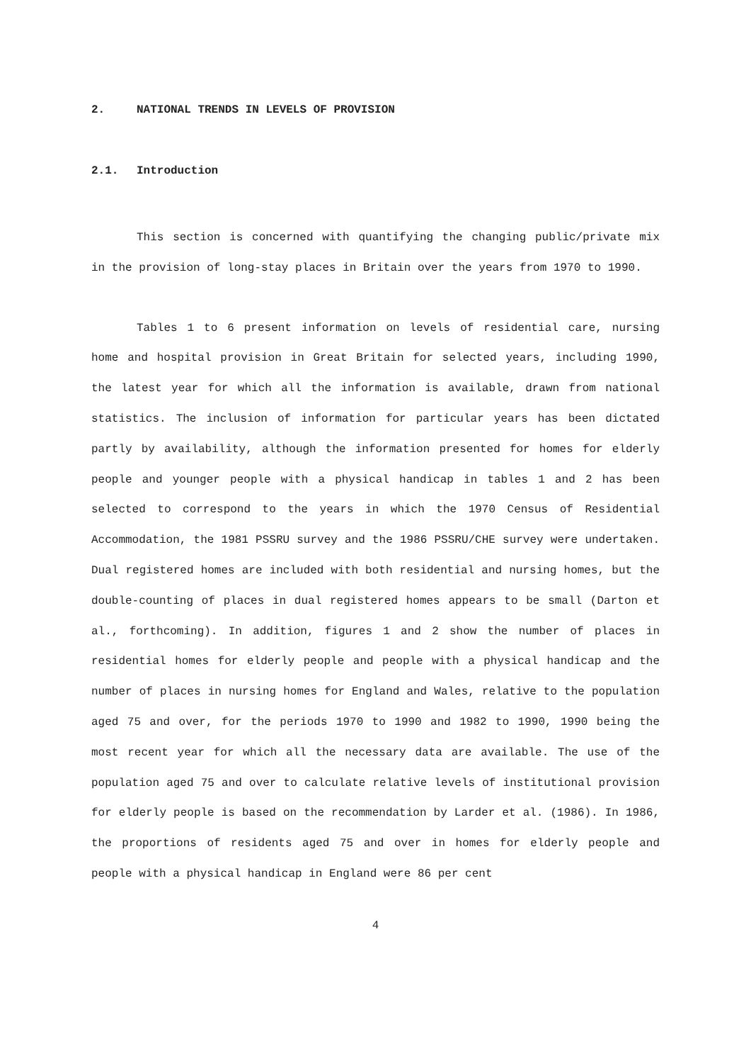2. NATIONAL TRENDS IN LEVELS OF PROVISION
2.1. Introduction
This section is concerned with quantifying the changing public/private mix in the provision of long-stay places in Britain over the years from 1970 to 1990.
Tables 1 to 6 present information on levels of residential care, nursing home and hospital provision in Great Britain for selected years, including 1990, the latest year for which all the information is available, drawn from national statistics. The inclusion of information for particular years has been dictated partly by availability, although the information presented for homes for elderly people and younger people with a physical handicap in tables 1 and 2 has been selected to correspond to the years in which the 1970 Census of Residential Accommodation, the 1981 PSSRU survey and the 1986 PSSRU/CHE survey were undertaken. Dual registered homes are included with both residential and nursing homes, but the double-counting of places in dual registered homes appears to be small (Darton et al., forthcoming). In addition, figures 1 and 2 show the number of places in residential homes for elderly people and people with a physical handicap and the number of places in nursing homes for England and Wales, relative to the population aged 75 and over, for the periods 1970 to 1990 and 1982 to 1990, 1990 being the most recent year for which all the necessary data are available. The use of the population aged 75 and over to calculate relative levels of institutional provision for elderly people is based on the recommendation by Larder et al. (1986). In 1986, the proportions of residents aged 75 and over in homes for elderly people and people with a physical handicap in England were 86 per cent
4